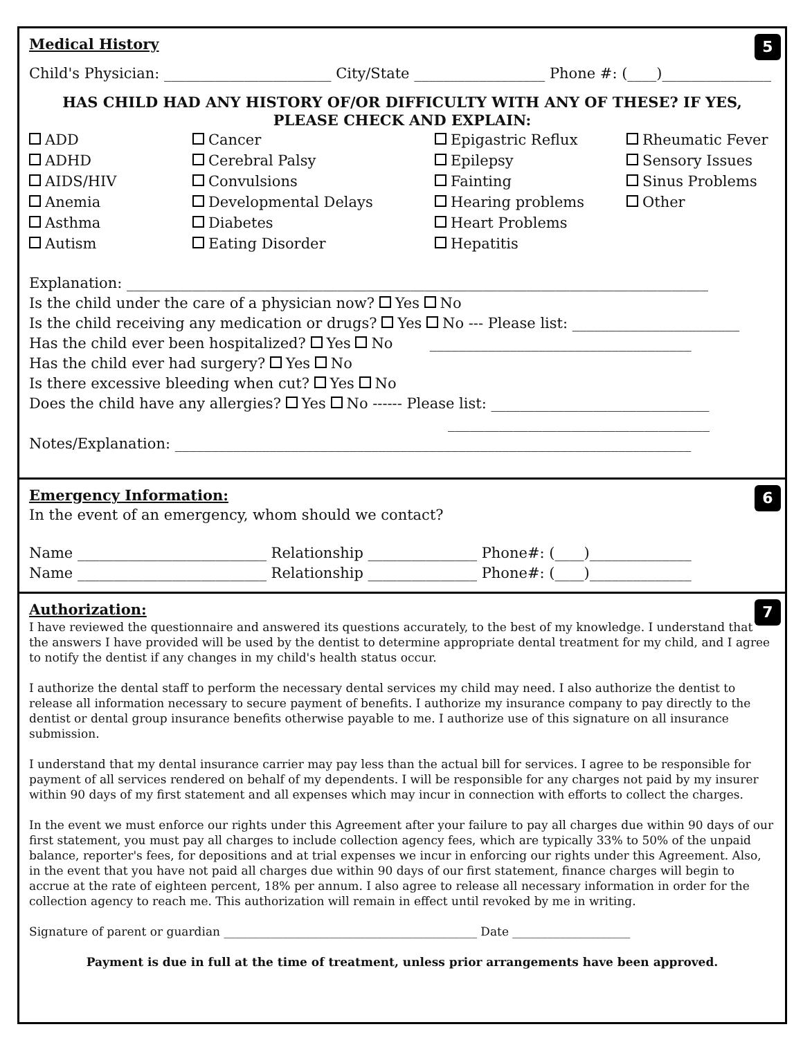5
Medical History
Child's Physician: _______________________ City/State __________________ Phone #: (____)_______________
HAS CHILD HAD ANY HISTORY OF/OR DIFFICULTY WITH ANY OF THESE? IF YES, PLEASE CHECK AND EXPLAIN:
ADD
ADHD
AIDS/HIV
Anemia
Asthma
Autism
Cancer
Cerebral Palsy
Convulsions
Developmental Delays
Diabetes
Eating Disorder
Epigastric Reflux
Epilepsy
Fainting
Hearing problems
Heart Problems
Hepatitis
Rheumatic Fever
Sensory Issues
Sinus Problems
Other
Explanation: ________________________________________________________________________________
Is the child under the care of a physician now? Yes No
Is the child receiving any medication or drugs? Yes No --- Please list: _______________________
Has the child ever been hospitalized? Yes No ____________________________________
Has the child ever had surgery? Yes No
Is there excessive bleeding when cut? Yes No
Does the child have any allergies? Yes No ------ Please list: ______________________________
____________________________________
Notes/Explanation: _______________________________________________________________________
6
Emergency Information:
In the event of an emergency, whom should we contact?
Name __________________________ Relationship _______________ Phone#: (____)______________
Name __________________________ Relationship _______________ Phone#: (____)______________
7
Authorization:
I have reviewed the questionnaire and answered its questions accurately, to the best of my knowledge. I understand that the answers I have provided will be used by the dentist to determine appropriate dental treatment for my child, and I agree to notify the dentist if any changes in my child's health status occur.
I authorize the dental staff to perform the necessary dental services my child may need. I also authorize the dentist to release all information necessary to secure payment of benefits. I authorize my insurance company to pay directly to the dentist or dental group insurance benefits otherwise payable to me. I authorize use of this signature on all insurance submission.
I understand that my dental insurance carrier may pay less than the actual bill for services. I agree to be responsible for payment of all services rendered on behalf of my dependents. I will be responsible for any charges not paid by my insurer within 90 days of my first statement and all expenses which may incur in connection with efforts to collect the charges.
In the event we must enforce our rights under this Agreement after your failure to pay all charges due within 90 days of our first statement, you must pay all charges to include collection agency fees, which are typically 33% to 50% of the unpaid balance, reporter's fees, for depositions and at trial expenses we incur in enforcing our rights under this Agreement. Also, in the event that you have not paid all charges due within 90 days of our first statement, finance charges will begin to accrue at the rate of eighteen percent, 18% per annum. I also agree to release all necessary information in order for the collection agency to reach me. This authorization will remain in effect until revoked by me in writing.
Signature of parent or guardian ___________________________________________ Date ____________________
Payment is due in full at the time of treatment, unless prior arrangements have been approved.